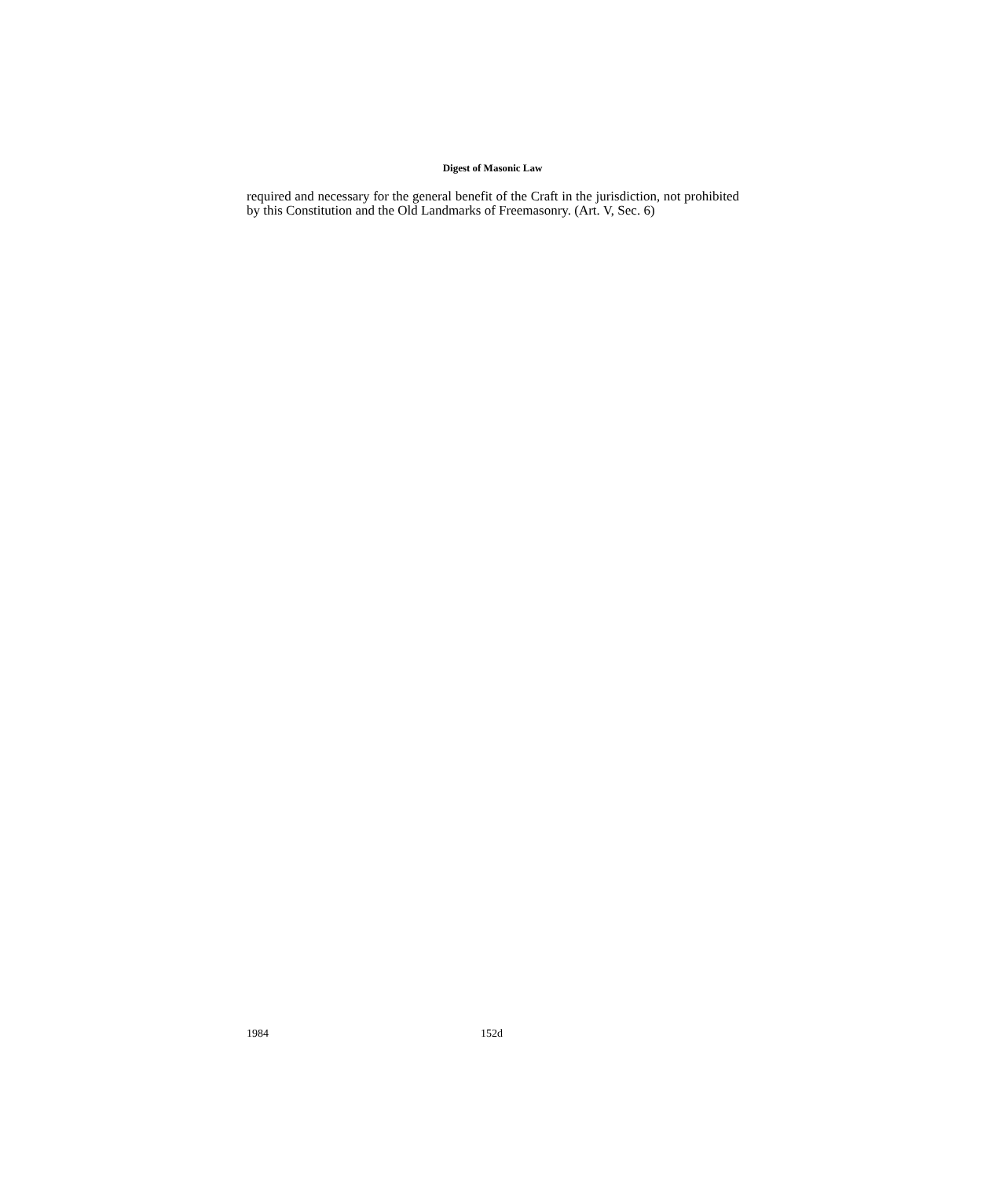Digest of Masonic Law
required and necessary for the general benefit of the Craft in the jurisdiction, not prohibited by this Constitution and the Old Landmarks of Freemasonry. (Art. V, Sec. 6)
1984 152d